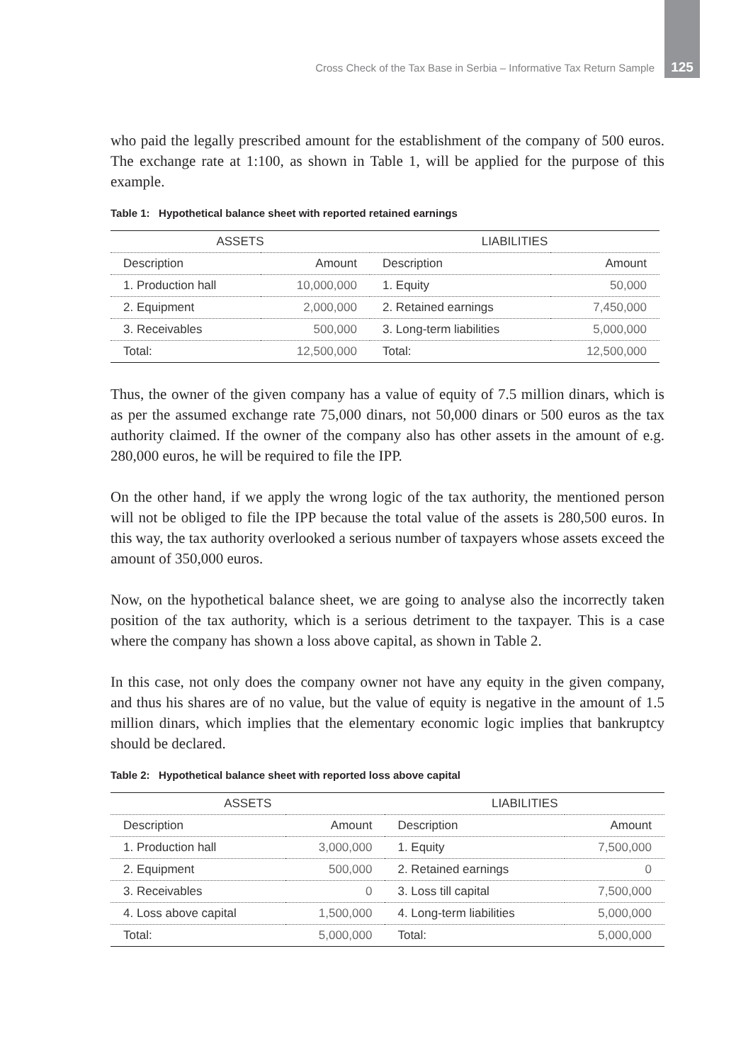Cross Check of the Tax Base in Serbia – Informative Tax Return Sample 125
who paid the legally prescribed amount for the establishment of the company of 500 euros. The exchange rate at 1:100, as shown in Table 1, will be applied for the purpose of this example.
Table 1: Hypothetical balance sheet with reported retained earnings
| ASSETS | | LIABILITIES | |
| --- | --- | --- | --- |
| Description | Amount | Description | Amount |
| 1. Production hall | 10,000,000 | 1. Equity | 50,000 |
| 2. Equipment | 2,000,000 | 2. Retained earnings | 7,450,000 |
| 3. Receivables | 500,000 | 3. Long-term liabilities | 5,000,000 |
| Total: | 12,500,000 | Total: | 12,500,000 |
Thus, the owner of the given company has a value of equity of 7.5 million dinars, which is as per the assumed exchange rate 75,000 dinars, not 50,000 dinars or 500 euros as the tax authority claimed. If the owner of the company also has other assets in the amount of e.g. 280,000 euros, he will be required to file the IPP.
On the other hand, if we apply the wrong logic of the tax authority, the mentioned person will not be obliged to file the IPP because the total value of the assets is 280,500 euros. In this way, the tax authority overlooked a serious number of taxpayers whose assets exceed the amount of 350,000 euros.
Now, on the hypothetical balance sheet, we are going to analyse also the incorrectly taken position of the tax authority, which is a serious detriment to the taxpayer. This is a case where the company has shown a loss above capital, as shown in Table 2.
In this case, not only does the company owner not have any equity in the given company, and thus his shares are of no value, but the value of equity is negative in the amount of 1.5 million dinars, which implies that the elementary economic logic implies that bankruptcy should be declared.
Table 2: Hypothetical balance sheet with reported loss above capital
| ASSETS | | LIABILITIES | |
| --- | --- | --- | --- |
| Description | Amount | Description | Amount |
| 1. Production hall | 3,000,000 | 1. Equity | 7,500,000 |
| 2. Equipment | 500,000 | 2. Retained earnings | 0 |
| 3. Receivables | 0 | 3. Loss till capital | 7,500,000 |
| 4. Loss above capital | 1,500,000 | 4. Long-term liabilities | 5,000,000 |
| Total: | 5,000,000 | Total: | 5,000,000 |